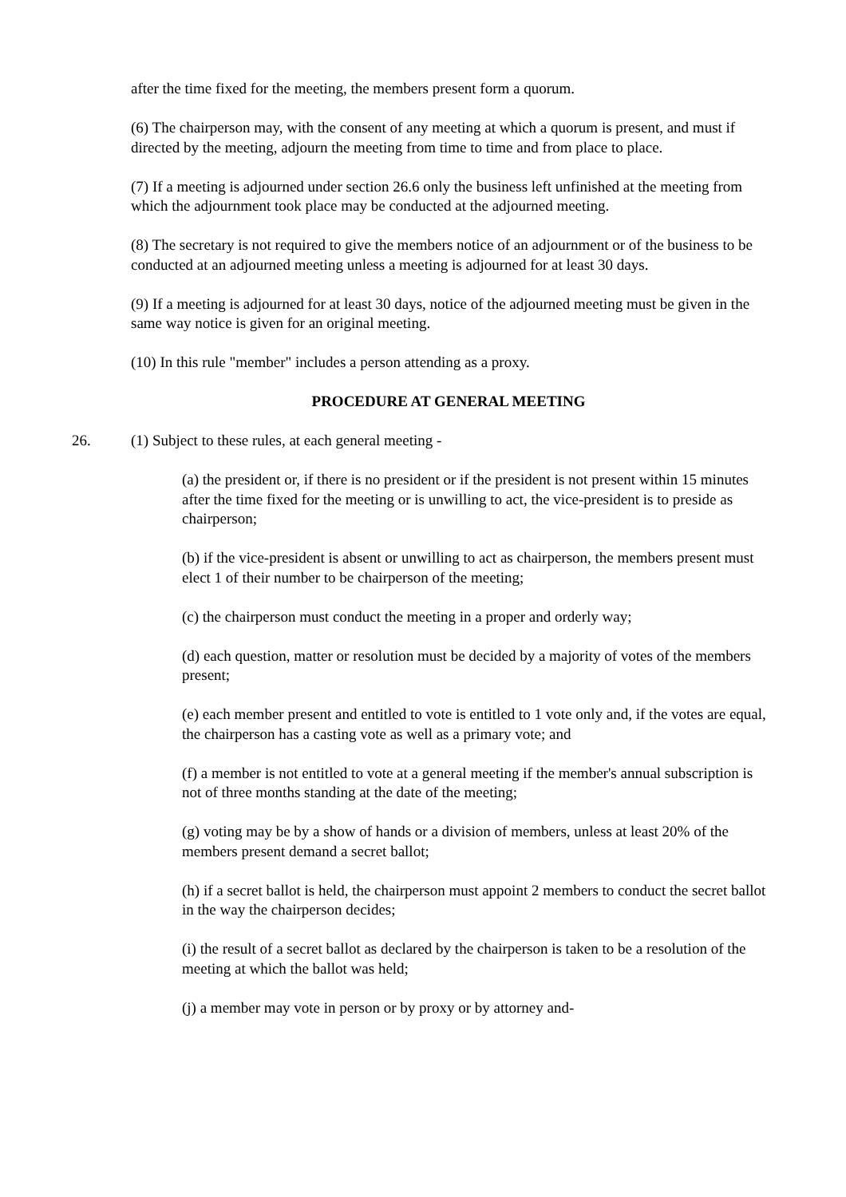after the time fixed for the meeting, the members present form a quorum.
(6) The chairperson may, with the consent of any meeting at which a quorum is present, and must if directed by the meeting, adjourn the meeting from time to time and from place to place.
(7) If a meeting is adjourned under section 26.6 only the business left unfinished at the meeting from which the adjournment took place may be conducted at the adjourned meeting.
(8) The secretary is not required to give the members notice of an adjournment or of the business to be conducted at an adjourned meeting unless a meeting is adjourned for at least 30 days.
(9) If a meeting is adjourned for at least 30 days, notice of the adjourned meeting must be given in the same way notice is given for an original meeting.
(10) In this rule "member" includes a person attending as a proxy.
PROCEDURE AT GENERAL MEETING
26. (1) Subject to these rules, at each general meeting -
(a) the president or, if there is no president or if the president is not present within 15 minutes after the time fixed for the meeting or is unwilling to act, the vice-president is to preside as chairperson;
(b) if the vice-president is absent or unwilling to act as chairperson, the members present must elect 1 of their number to be chairperson of the meeting;
(c) the chairperson must conduct the meeting in a proper and orderly way;
(d) each question, matter or resolution must be decided by a majority of votes of the members present;
(e) each member present and entitled to vote is entitled to 1 vote only and, if the votes are equal, the chairperson has a casting vote as well as a primary vote; and
(f) a member is not entitled to vote at a general meeting if the member's annual subscription is not of three months standing at the date of the meeting;
(g) voting may be by a show of hands or a division of members, unless at least 20% of the members present demand a secret ballot;
(h) if a secret ballot is held, the chairperson must appoint 2 members to conduct the secret ballot in the way the chairperson decides;
(i) the result of a secret ballot as declared by the chairperson is taken to be a resolution of the meeting at which the ballot was held;
(j) a member may vote in person or by proxy or by attorney and-